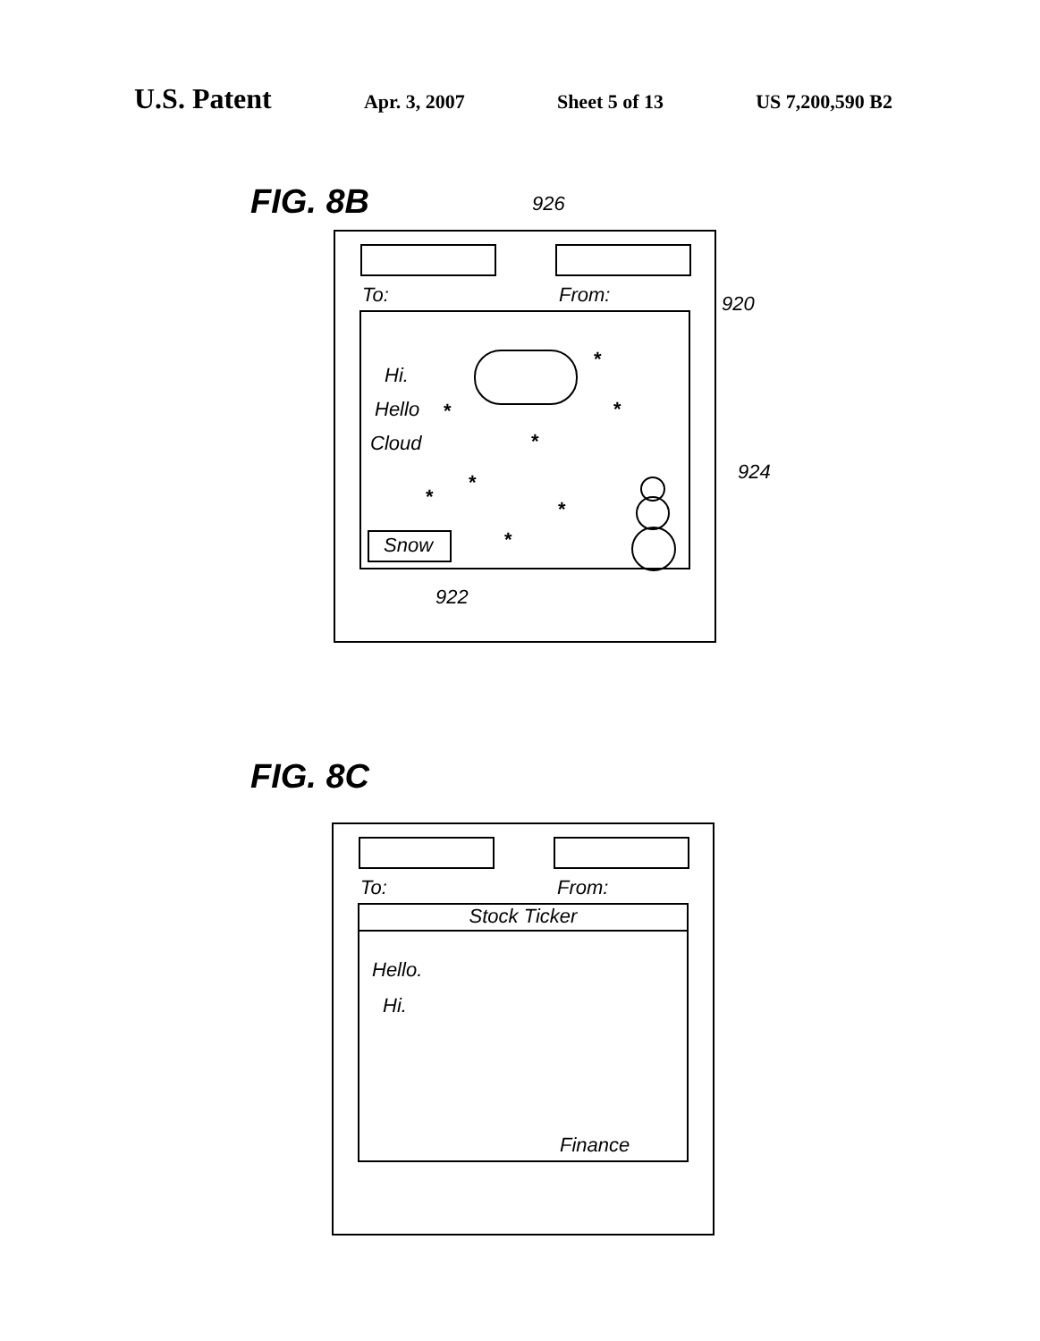U.S. Patent Apr. 3, 2007 Sheet 5 of 13 US 7,200,590 B2
FIG. 8B
926
To: From:
Hi.
Hello
Cloud
*
*
*
*
*
*
*
*
Snow
922
920
924
FIG. 8C
To: From:
Stock Ticker
Hello.
Hi.
Finance